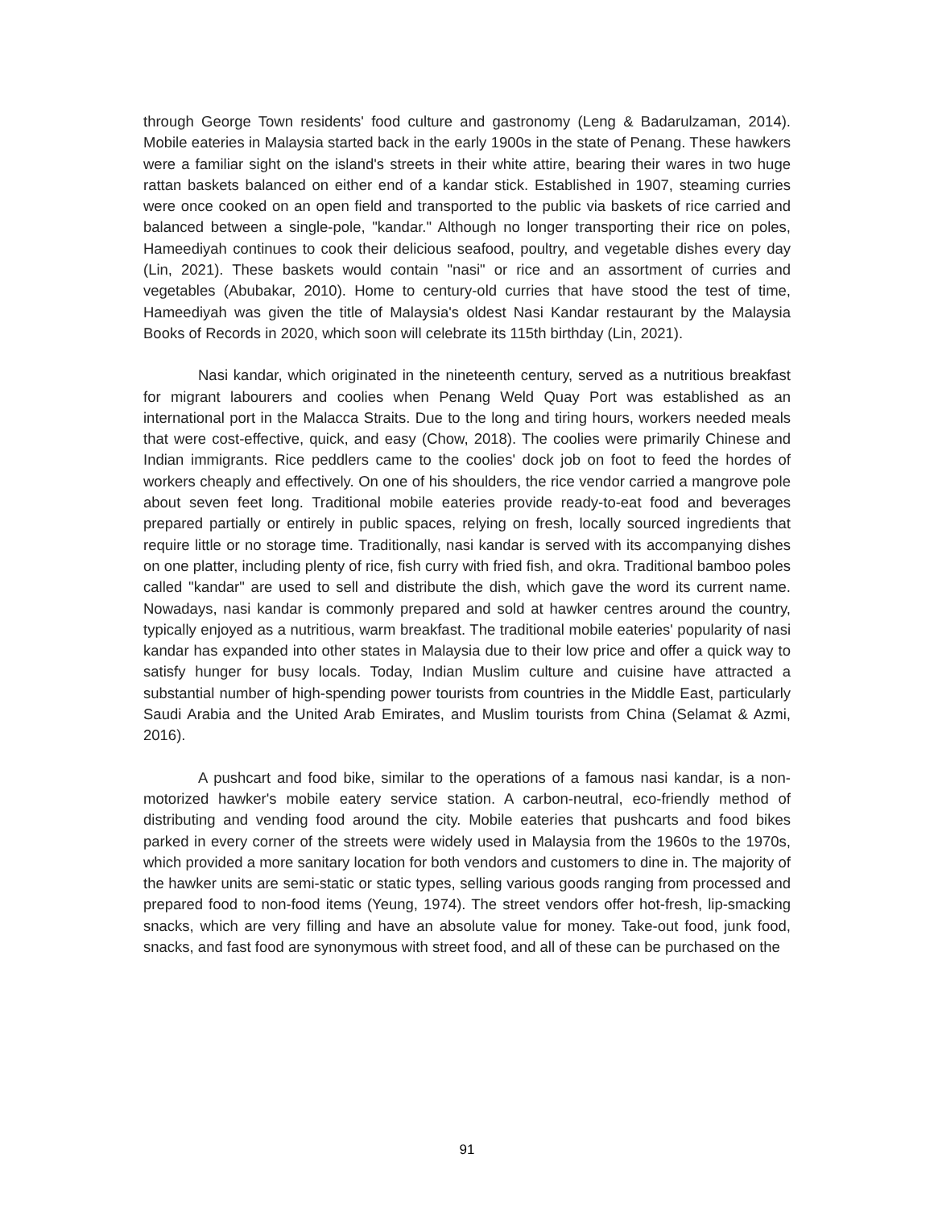through George Town residents' food culture and gastronomy (Leng & Badarulzaman, 2014). Mobile eateries in Malaysia started back in the early 1900s in the state of Penang. These hawkers were a familiar sight on the island's streets in their white attire, bearing their wares in two huge rattan baskets balanced on either end of a kandar stick. Established in 1907, steaming curries were once cooked on an open field and transported to the public via baskets of rice carried and balanced between a single-pole, "kandar." Although no longer transporting their rice on poles, Hameediyah continues to cook their delicious seafood, poultry, and vegetable dishes every day (Lin, 2021). These baskets would contain "nasi" or rice and an assortment of curries and vegetables (Abubakar, 2010). Home to century-old curries that have stood the test of time, Hameediyah was given the title of Malaysia's oldest Nasi Kandar restaurant by the Malaysia Books of Records in 2020, which soon will celebrate its 115th birthday (Lin, 2021).
Nasi kandar, which originated in the nineteenth century, served as a nutritious breakfast for migrant labourers and coolies when Penang Weld Quay Port was established as an international port in the Malacca Straits. Due to the long and tiring hours, workers needed meals that were cost-effective, quick, and easy (Chow, 2018). The coolies were primarily Chinese and Indian immigrants. Rice peddlers came to the coolies' dock job on foot to feed the hordes of workers cheaply and effectively. On one of his shoulders, the rice vendor carried a mangrove pole about seven feet long. Traditional mobile eateries provide ready-to-eat food and beverages prepared partially or entirely in public spaces, relying on fresh, locally sourced ingredients that require little or no storage time. Traditionally, nasi kandar is served with its accompanying dishes on one platter, including plenty of rice, fish curry with fried fish, and okra. Traditional bamboo poles called "kandar" are used to sell and distribute the dish, which gave the word its current name. Nowadays, nasi kandar is commonly prepared and sold at hawker centres around the country, typically enjoyed as a nutritious, warm breakfast. The traditional mobile eateries' popularity of nasi kandar has expanded into other states in Malaysia due to their low price and offer a quick way to satisfy hunger for busy locals. Today, Indian Muslim culture and cuisine have attracted a substantial number of high-spending power tourists from countries in the Middle East, particularly Saudi Arabia and the United Arab Emirates, and Muslim tourists from China (Selamat & Azmi, 2016).
A pushcart and food bike, similar to the operations of a famous nasi kandar, is a non-motorized hawker's mobile eatery service station. A carbon-neutral, eco-friendly method of distributing and vending food around the city. Mobile eateries that pushcarts and food bikes parked in every corner of the streets were widely used in Malaysia from the 1960s to the 1970s, which provided a more sanitary location for both vendors and customers to dine in. The majority of the hawker units are semi-static or static types, selling various goods ranging from processed and prepared food to non-food items (Yeung, 1974). The street vendors offer hot-fresh, lip-smacking snacks, which are very filling and have an absolute value for money. Take-out food, junk food, snacks, and fast food are synonymous with street food, and all of these can be purchased on the
91